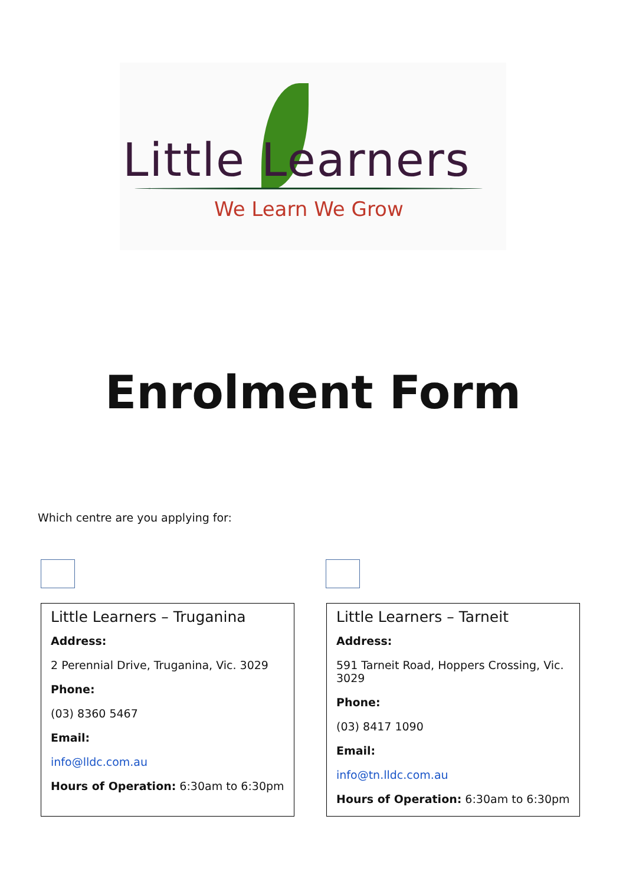Little Learners
We Learn We Grow
Enrolment Form
Which centre are you applying for:
Little Learners – Truganina
Address:
2 Perennial Drive, Truganina, Vic. 3029
Phone:
(03) 8360 5467
Email:
info@lldc.com.au
Hours of Operation: 6:30am to 6:30pm
Little Learners – Tarneit
Address:
591 Tarneit Road, Hoppers Crossing, Vic. 3029
Phone:
(03) 8417 1090
Email:
info@tn.lldc.com.au
Hours of Operation: 6:30am to 6:30pm